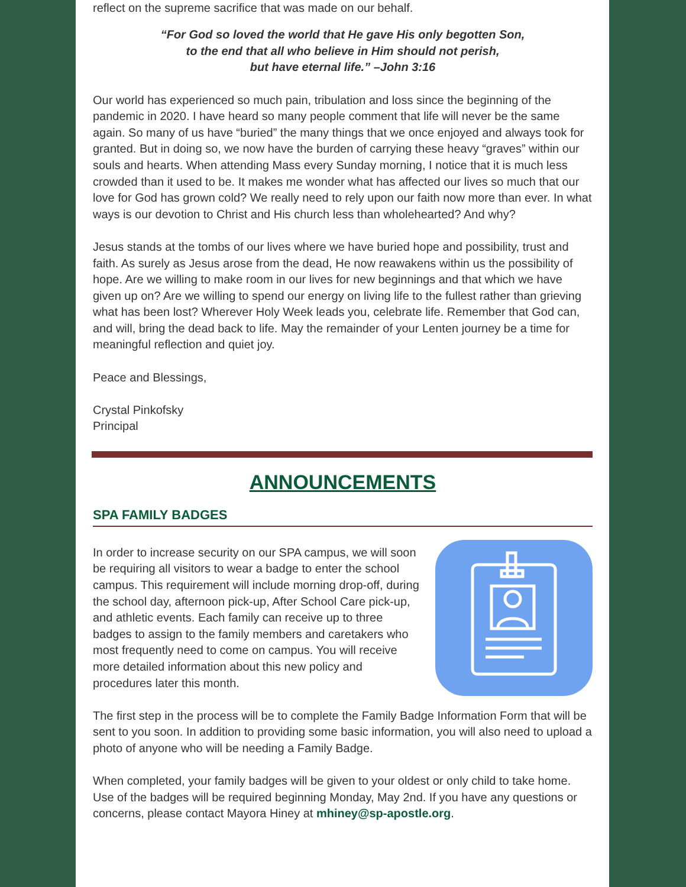reflect on the supreme sacrifice that was made on our behalf.
“For God so loved the world that He gave His only begotten Son,
to the end that all who believe in Him should not perish,
but have eternal life.” –John 3:16
Our world has experienced so much pain, tribulation and loss since the beginning of the pandemic in 2020. I have heard so many people comment that life will never be the same again. So many of us have “buried” the many things that we once enjoyed and always took for granted. But in doing so, we now have the burden of carrying these heavy “graves” within our souls and hearts. When attending Mass every Sunday morning, I notice that it is much less crowded than it used to be. It makes me wonder what has affected our lives so much that our love for God has grown cold? We really need to rely upon our faith now more than ever. In what ways is our devotion to Christ and His church less than wholehearted? And why?
Jesus stands at the tombs of our lives where we have buried hope and possibility, trust and faith. As surely as Jesus arose from the dead, He now reawakens within us the possibility of hope. Are we willing to make room in our lives for new beginnings and that which we have given up on? Are we willing to spend our energy on living life to the fullest rather than grieving what has been lost? Wherever Holy Week leads you, celebrate life. Remember that God can, and will, bring the dead back to life. May the remainder of your Lenten journey be a time for meaningful reflection and quiet joy.
Peace and Blessings,
Crystal Pinkofsky
Principal
ANNOUNCEMENTS
SPA FAMILY BADGES
In order to increase security on our SPA campus, we will soon be requiring all visitors to wear a badge to enter the school campus. This requirement will include morning drop-off, during the school day, afternoon pick-up, After School Care pick-up, and athletic events. Each family can receive up to three badges to assign to the family members and caretakers who most frequently need to come on campus. You will receive more detailed information about this new policy and procedures later this month.
The first step in the process will be to complete the Family Badge Information Form that will be sent to you soon. In addition to providing some basic information, you will also need to upload a photo of anyone who will be needing a Family Badge.
When completed, your family badges will be given to your oldest or only child to take home. Use of the badges will be required beginning Monday, May 2nd. If you have any questions or concerns, please contact Mayora Hiney at mhiney@sp-apostle.org.